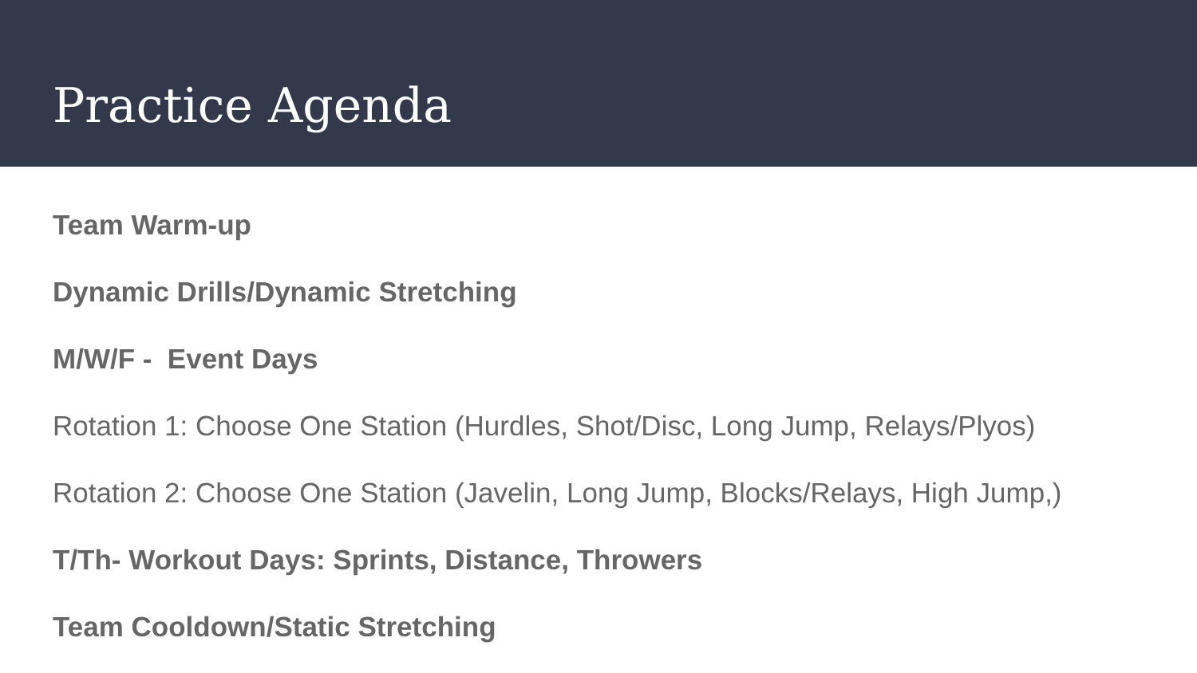Practice Agenda
Team Warm-up
Dynamic Drills/Dynamic Stretching
M/W/F - Event Days
Rotation 1: Choose One Station (Hurdles, Shot/Disc, Long Jump, Relays/Plyos)
Rotation 2: Choose One Station (Javelin, Long Jump, Blocks/Relays, High Jump,)
T/Th- Workout Days: Sprints, Distance, Throwers
Team Cooldown/Static Stretching